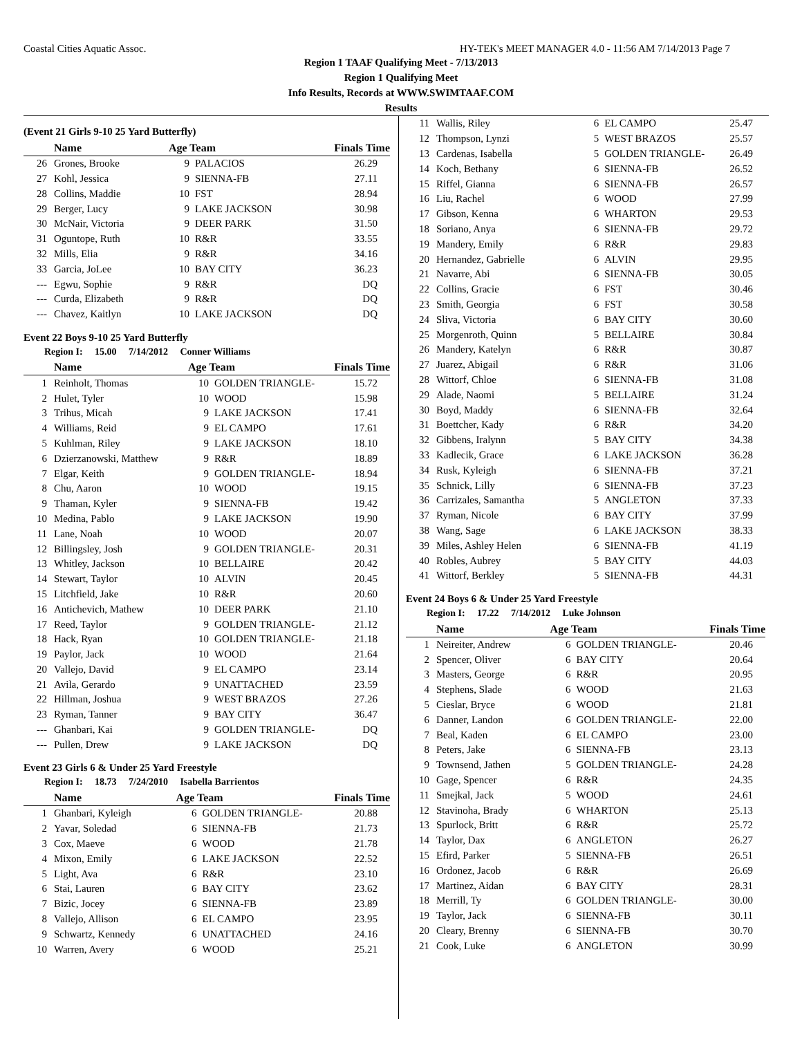Coastal Cities Aquatic Assoc. HY-TEK's MEET MANAGER 4.0 - 11:56 AM 7/14/2013 Page 7
Region 1 TAAF Qualifying Meet - 7/13/2013
Region 1 Qualifying Meet
Info Results, Records at WWW.SWIMTAAF.COM
Results
(Event 21 Girls 9-10 25 Yard Butterfly)
| | Name | Age Team | | Finals Time |
| --- | --- | --- | --- | --- |
| 26 | Grones, Brooke | 9 | PALACIOS | 26.29 |
| 27 | Kohl, Jessica | 9 | SIENNA-FB | 27.11 |
| 28 | Collins, Maddie | 10 | FST | 28.94 |
| 29 | Berger, Lucy | 9 | LAKE JACKSON | 30.98 |
| 30 | McNair, Victoria | 9 | DEER PARK | 31.50 |
| 31 | Oguntope, Ruth | 10 | R&R | 33.55 |
| 32 | Mills, Elia | 9 | R&R | 34.16 |
| 33 | Garcia, JoLee | 10 | BAY CITY | 36.23 |
| --- | Egwu, Sophie | 9 | R&R | DQ |
| --- | Curda, Elizabeth | 9 | R&R | DQ |
| --- | Chavez, Kaitlyn | 10 | LAKE JACKSON | DQ |
Event 22 Boys 9-10 25 Yard Butterfly
Region I: 15.00 7/14/2012 Conner Williams
| | Name | Age Team | | Finals Time |
| --- | --- | --- | --- | --- |
| 1 | Reinholt, Thomas | 10 | GOLDEN TRIANGLE- | 15.72 |
| 2 | Hulet, Tyler | 10 | WOOD | 15.98 |
| 3 | Trihus, Micah | 9 | LAKE JACKSON | 17.41 |
| 4 | Williams, Reid | 9 | EL CAMPO | 17.61 |
| 5 | Kuhlman, Riley | 9 | LAKE JACKSON | 18.10 |
| 6 | Dzierzanowski, Matthew | 9 | R&R | 18.89 |
| 7 | Elgar, Keith | 9 | GOLDEN TRIANGLE- | 18.94 |
| 8 | Chu, Aaron | 10 | WOOD | 19.15 |
| 9 | Thaman, Kyler | 9 | SIENNA-FB | 19.42 |
| 10 | Medina, Pablo | 9 | LAKE JACKSON | 19.90 |
| 11 | Lane, Noah | 10 | WOOD | 20.07 |
| 12 | Billingsley, Josh | 9 | GOLDEN TRIANGLE- | 20.31 |
| 13 | Whitley, Jackson | 10 | BELLAIRE | 20.42 |
| 14 | Stewart, Taylor | 10 | ALVIN | 20.45 |
| 15 | Litchfield, Jake | 10 | R&R | 20.60 |
| 16 | Antichevich, Mathew | 10 | DEER PARK | 21.10 |
| 17 | Reed, Taylor | 9 | GOLDEN TRIANGLE- | 21.12 |
| 18 | Hack, Ryan | 10 | GOLDEN TRIANGLE- | 21.18 |
| 19 | Paylor, Jack | 10 | WOOD | 21.64 |
| 20 | Vallejo, David | 9 | EL CAMPO | 23.14 |
| 21 | Avila, Gerardo | 9 | UNATTACHED | 23.59 |
| 22 | Hillman, Joshua | 9 | WEST BRAZOS | 27.26 |
| 23 | Ryman, Tanner | 9 | BAY CITY | 36.47 |
| --- | Ghanbari, Kai | 9 | GOLDEN TRIANGLE- | DQ |
| --- | Pullen, Drew | 9 | LAKE JACKSON | DQ |
Event 23 Girls 6 & Under 25 Yard Freestyle
Region I: 18.73 7/24/2010 Isabella Barrientos
| | Name | Age Team | | Finals Time |
| --- | --- | --- | --- | --- |
| 1 | Ghanbari, Kyleigh | 6 | GOLDEN TRIANGLE- | 20.88 |
| 2 | Yavar, Soledad | 6 | SIENNA-FB | 21.73 |
| 3 | Cox, Maeve | 6 | WOOD | 21.78 |
| 4 | Mixon, Emily | 6 | LAKE JACKSON | 22.52 |
| 5 | Light, Ava | 6 | R&R | 23.10 |
| 6 | Stai, Lauren | 6 | BAY CITY | 23.62 |
| 7 | Bizic, Jocey | 6 | SIENNA-FB | 23.89 |
| 8 | Vallejo, Allison | 6 | EL CAMPO | 23.95 |
| 9 | Schwartz, Kennedy | 6 | UNATTACHED | 24.16 |
| 10 | Warren, Avery | 6 | WOOD | 25.21 |
| 11 | Wallis, Riley | 6 | EL CAMPO | 25.47 |
| 12 | Thompson, Lynzi | 5 | WEST BRAZOS | 25.57 |
| 13 | Cardenas, Isabella | 5 | GOLDEN TRIANGLE- | 26.49 |
| 14 | Koch, Bethany | 6 | SIENNA-FB | 26.52 |
| 15 | Riffel, Gianna | 6 | SIENNA-FB | 26.57 |
| 16 | Liu, Rachel | 6 | WOOD | 27.99 |
| 17 | Gibson, Kenna | 6 | WHARTON | 29.53 |
| 18 | Soriano, Anya | 6 | SIENNA-FB | 29.72 |
| 19 | Mandery, Emily | 6 | R&R | 29.83 |
| 20 | Hernandez, Gabrielle | 6 | ALVIN | 29.95 |
| 21 | Navarre, Abi | 6 | SIENNA-FB | 30.05 |
| 22 | Collins, Gracie | 6 | FST | 30.46 |
| 23 | Smith, Georgia | 6 | FST | 30.58 |
| 24 | Sliva, Victoria | 6 | BAY CITY | 30.60 |
| 25 | Morgenroth, Quinn | 5 | BELLAIRE | 30.84 |
| 26 | Mandery, Katelyn | 6 | R&R | 30.87 |
| 27 | Juarez, Abigail | 6 | R&R | 31.06 |
| 28 | Wittorf, Chloe | 6 | SIENNA-FB | 31.08 |
| 29 | Alade, Naomi | 5 | BELLAIRE | 31.24 |
| 30 | Boyd, Maddy | 6 | SIENNA-FB | 32.64 |
| 31 | Boettcher, Kady | 6 | R&R | 34.20 |
| 32 | Gibbens, Iralynn | 5 | BAY CITY | 34.38 |
| 33 | Kadlecik, Grace | 6 | LAKE JACKSON | 36.28 |
| 34 | Rusk, Kyleigh | 6 | SIENNA-FB | 37.21 |
| 35 | Schnick, Lilly | 6 | SIENNA-FB | 37.23 |
| 36 | Carrizales, Samantha | 5 | ANGLETON | 37.33 |
| 37 | Ryman, Nicole | 6 | BAY CITY | 37.99 |
| 38 | Wang, Sage | 6 | LAKE JACKSON | 38.33 |
| 39 | Miles, Ashley Helen | 6 | SIENNA-FB | 41.19 |
| 40 | Robles, Aubrey | 5 | BAY CITY | 44.03 |
| 41 | Wittorf, Berkley | 5 | SIENNA-FB | 44.31 |
Event 24 Boys 6 & Under 25 Yard Freestyle
Region I: 17.22 7/14/2012 Luke Johnson
| | Name | Age Team | | Finals Time |
| --- | --- | --- | --- | --- |
| 1 | Neireiter, Andrew | 6 | GOLDEN TRIANGLE- | 20.46 |
| 2 | Spencer, Oliver | 6 | BAY CITY | 20.64 |
| 3 | Masters, George | 6 | R&R | 20.95 |
| 4 | Stephens, Slade | 6 | WOOD | 21.63 |
| 5 | Cieslar, Bryce | 6 | WOOD | 21.81 |
| 6 | Danner, Landon | 6 | GOLDEN TRIANGLE- | 22.00 |
| 7 | Beal, Kaden | 6 | EL CAMPO | 23.00 |
| 8 | Peters, Jake | 6 | SIENNA-FB | 23.13 |
| 9 | Townsend, Jathen | 5 | GOLDEN TRIANGLE- | 24.28 |
| 10 | Gage, Spencer | 6 | R&R | 24.35 |
| 11 | Smejkal, Jack | 5 | WOOD | 24.61 |
| 12 | Stavinoha, Brady | 6 | WHARTON | 25.13 |
| 13 | Spurlock, Britt | 6 | R&R | 25.72 |
| 14 | Taylor, Dax | 6 | ANGLETON | 26.27 |
| 15 | Efird, Parker | 5 | SIENNA-FB | 26.51 |
| 16 | Ordonez, Jacob | 6 | R&R | 26.69 |
| 17 | Martinez, Aidan | 6 | BAY CITY | 28.31 |
| 18 | Merrill, Ty | 6 | GOLDEN TRIANGLE- | 30.00 |
| 19 | Taylor, Jack | 6 | SIENNA-FB | 30.11 |
| 20 | Cleary, Brenny | 6 | SIENNA-FB | 30.70 |
| 21 | Cook, Luke | 6 | ANGLETON | 30.99 |